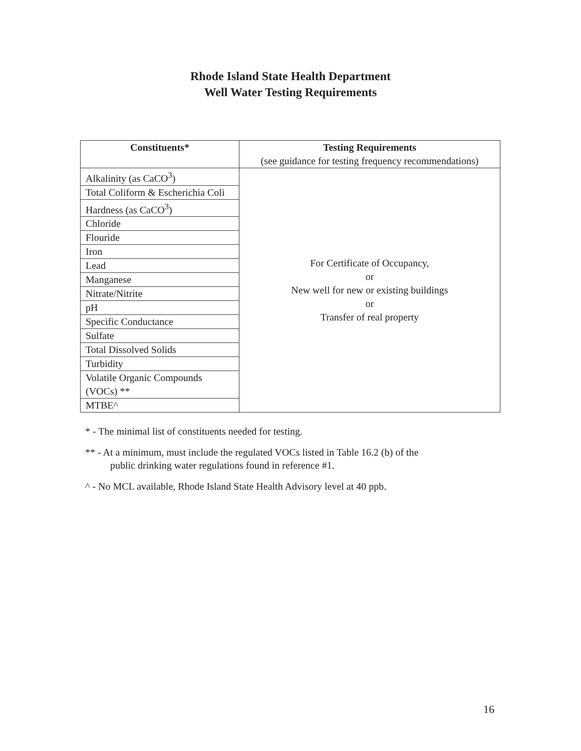Rhode Island State Health Department
Well Water Testing Requirements
| Constituents* | Testing Requirements (see guidance for testing frequency recommendations) |
| --- | --- |
| Alkalinity (as CaCO<sup>3</sup>) | For Certificate of Occupancy, or New well for new or existing buildings or Transfer of real property |
| Total Coliform & Escherichia Coli | |
| Hardness (as CaCO<sup>3</sup>) | |
| Chloride | |
| Flouride | |
| Iron | |
| Lead | |
| Manganese | |
| Nitrate/Nitrite | |
| pH | |
| Specific Conductance | |
| Sulfate | |
| Total Dissolved Solids | |
| Turbidity | |
| Volatile Organic Compounds (VOCs) ** | |
| MTBE^ | |
* - The minimal list of constituents needed for testing.
** - At a minimum, must include the regulated VOCs listed in Table 16.2 (b) of the
public drinking water regulations found in reference #1.
^ - No MCL available, Rhode Island State Health Advisory level at 40 ppb.
16